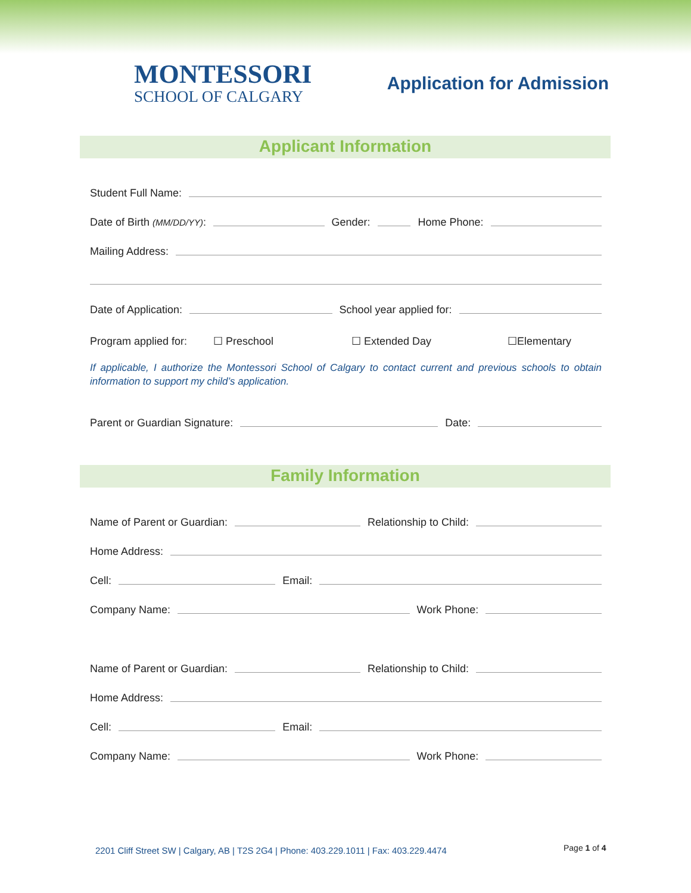MONTESSORI
SCHOOL OF CALGARY
Application for Admission
Applicant Information
Student Full Name:
Date of Birth (MM/DD/YY): Gender: Home Phone:
Mailing Address:
Date of Application: School year applied for:
Program applied for: ☐ Preschool ☐ Extended Day ☐Elementary
If applicable, I authorize the Montessori School of Calgary to contact current and previous schools to obtain information to support my child’s application.
Parent or Guardian Signature: Date:
Family Information
Name of Parent or Guardian: Relationship to Child:
Home Address:
Cell: Email:
Company Name: Work Phone:
Name of Parent or Guardian: Relationship to Child:
Home Address:
Cell: Email:
Company Name: Work Phone:
2201 Cliff Street SW | Calgary, AB | T2S 2G4 | Phone: 403.229.1011 | Fax: 403.229.4474
Page 1 of 4